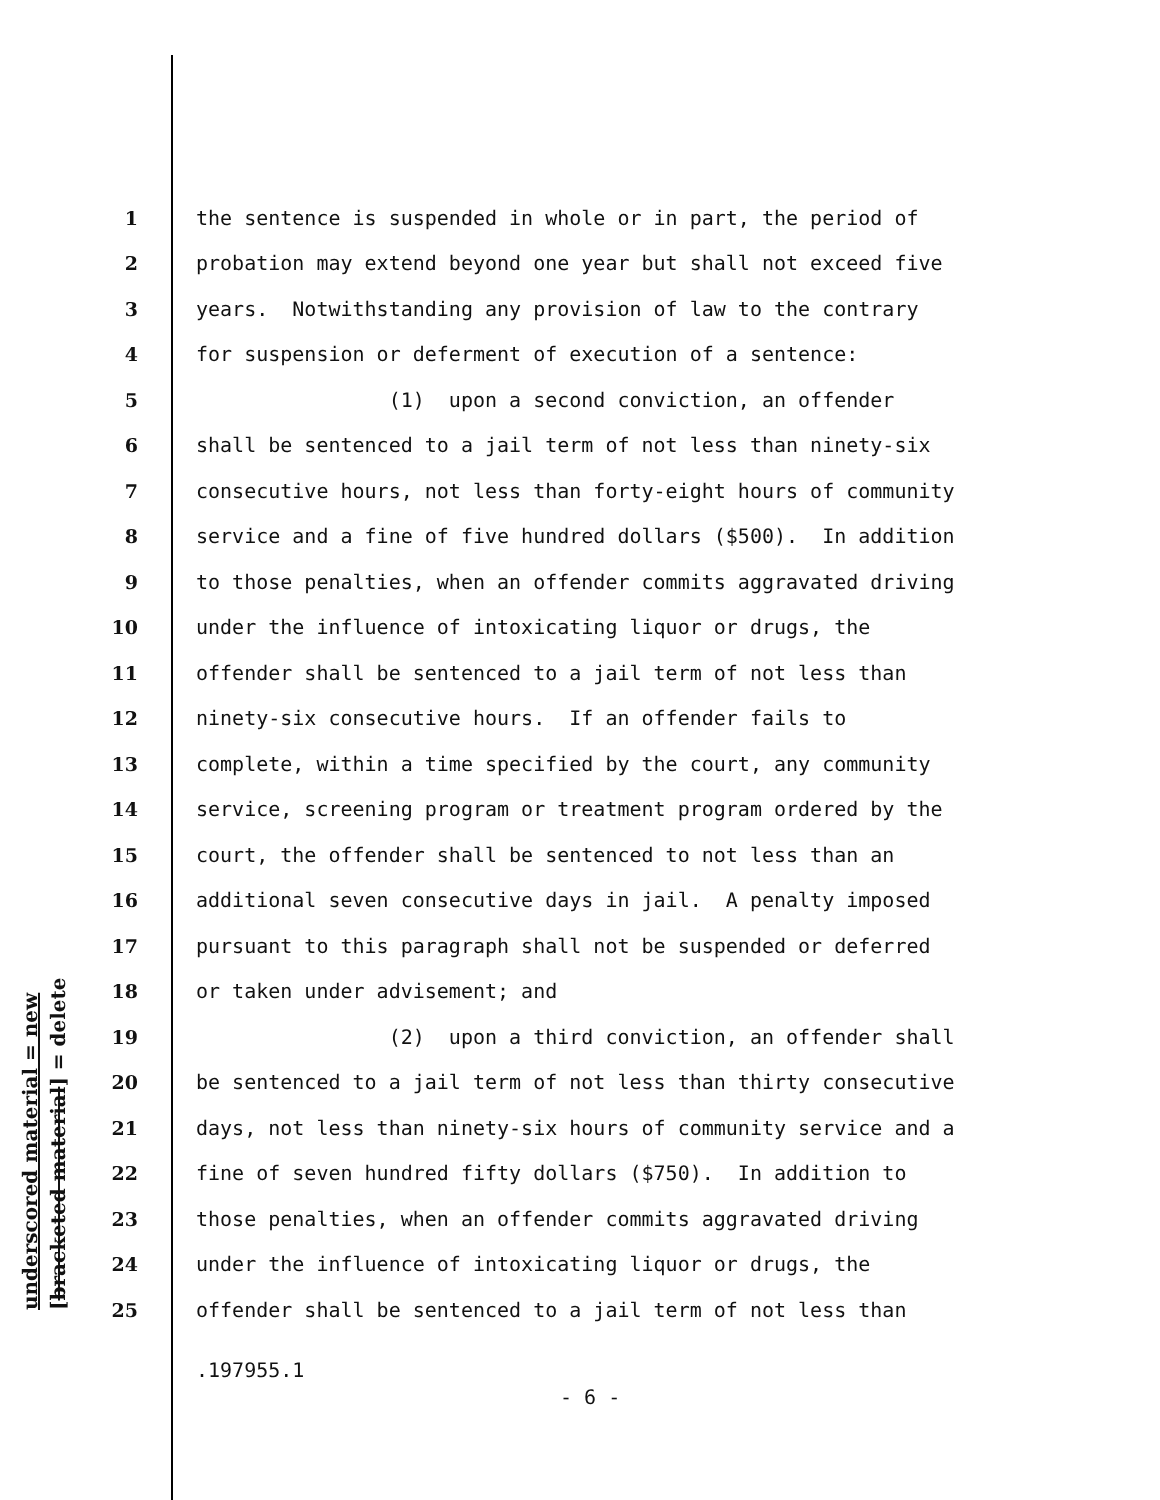underscored material = new [bracketed material] = delete
1 the sentence is suspended in whole or in part, the period of
2 probation may extend beyond one year but shall not exceed five
3 years. Notwithstanding any provision of law to the contrary
4 for suspension or deferment of execution of a sentence:
5 (1) upon a second conviction, an offender
6 shall be sentenced to a jail term of not less than ninety-six
7 consecutive hours, not less than forty-eight hours of community
8 service and a fine of five hundred dollars ($500). In addition
9 to those penalties, when an offender commits aggravated driving
10 under the influence of intoxicating liquor or drugs, the
11 offender shall be sentenced to a jail term of not less than
12 ninety-six consecutive hours. If an offender fails to
13 complete, within a time specified by the court, any community
14 service, screening program or treatment program ordered by the
15 court, the offender shall be sentenced to not less than an
16 additional seven consecutive days in jail. A penalty imposed
17 pursuant to this paragraph shall not be suspended or deferred
18 or taken under advisement; and
19 (2) upon a third conviction, an offender shall
20 be sentenced to a jail term of not less than thirty consecutive
21 days, not less than ninety-six hours of community service and a
22 fine of seven hundred fifty dollars ($750). In addition to
23 those penalties, when an offender commits aggravated driving
24 under the influence of intoxicating liquor or drugs, the
25 offender shall be sentenced to a jail term of not less than
.197955.1
- 6 -